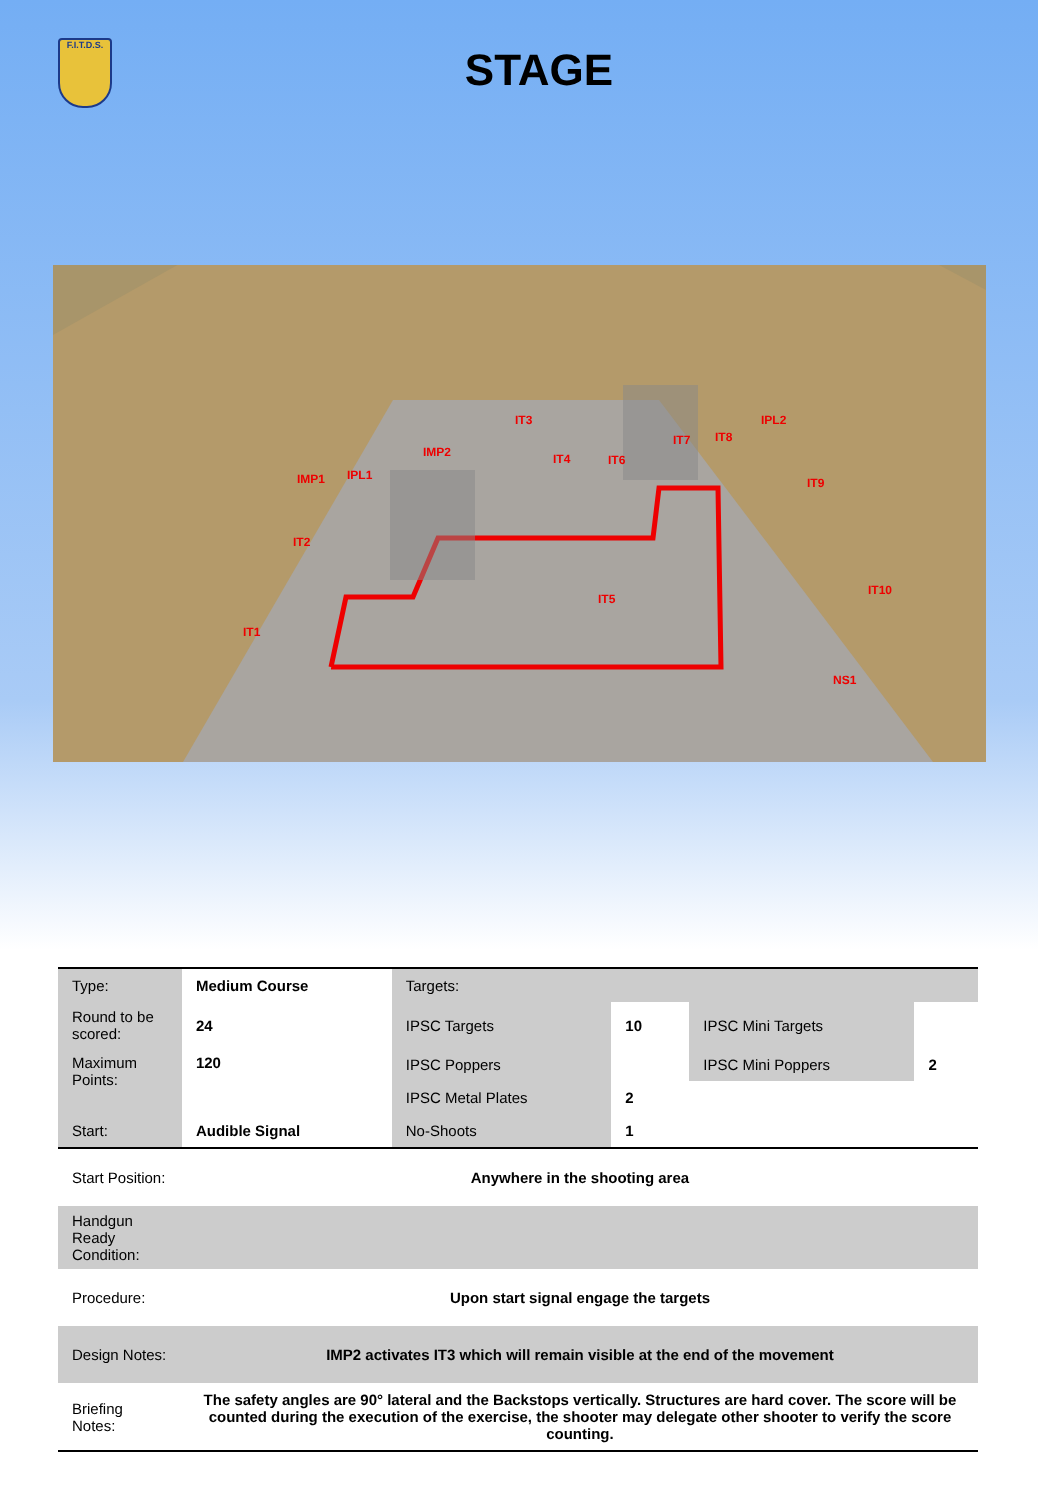F.I.T.D.S.
STAGE
IT3
IMP2 IT4 IT6
IT7 IT8
IPL2
IMP1 IPL1
IT9
IT2
IT5
IT10
IT1
NS1
| Type: | Medium Course | Targets: | | | |
| Round to be scored: | 24 | IPSC Targets | 10 | IPSC Mini Targets | |
| Maximum Points: | 120 | IPSC Poppers | | IPSC Mini Poppers | 2 |
| | | IPSC Metal Plates | 2 | | |
| Start: | Audible Signal | No-Shoots | 1 | | |
| Start Position: | Anywhere in the shooting area | | | | |
| Handgun Ready Condition: | | | | | |
| Procedure: | Upon start signal engage the targets | | | | |
| Design Notes: | IMP2 activates IT3 which will remain visible at the end of the movement | | | | |
| Briefing Notes: | The safety angles are 90° lateral and the Backstops vertically. Structures are hard cover. The score will be counted during the execution of the exercise, the shooter may delegate other shooter to verify the score counting. | | | | |